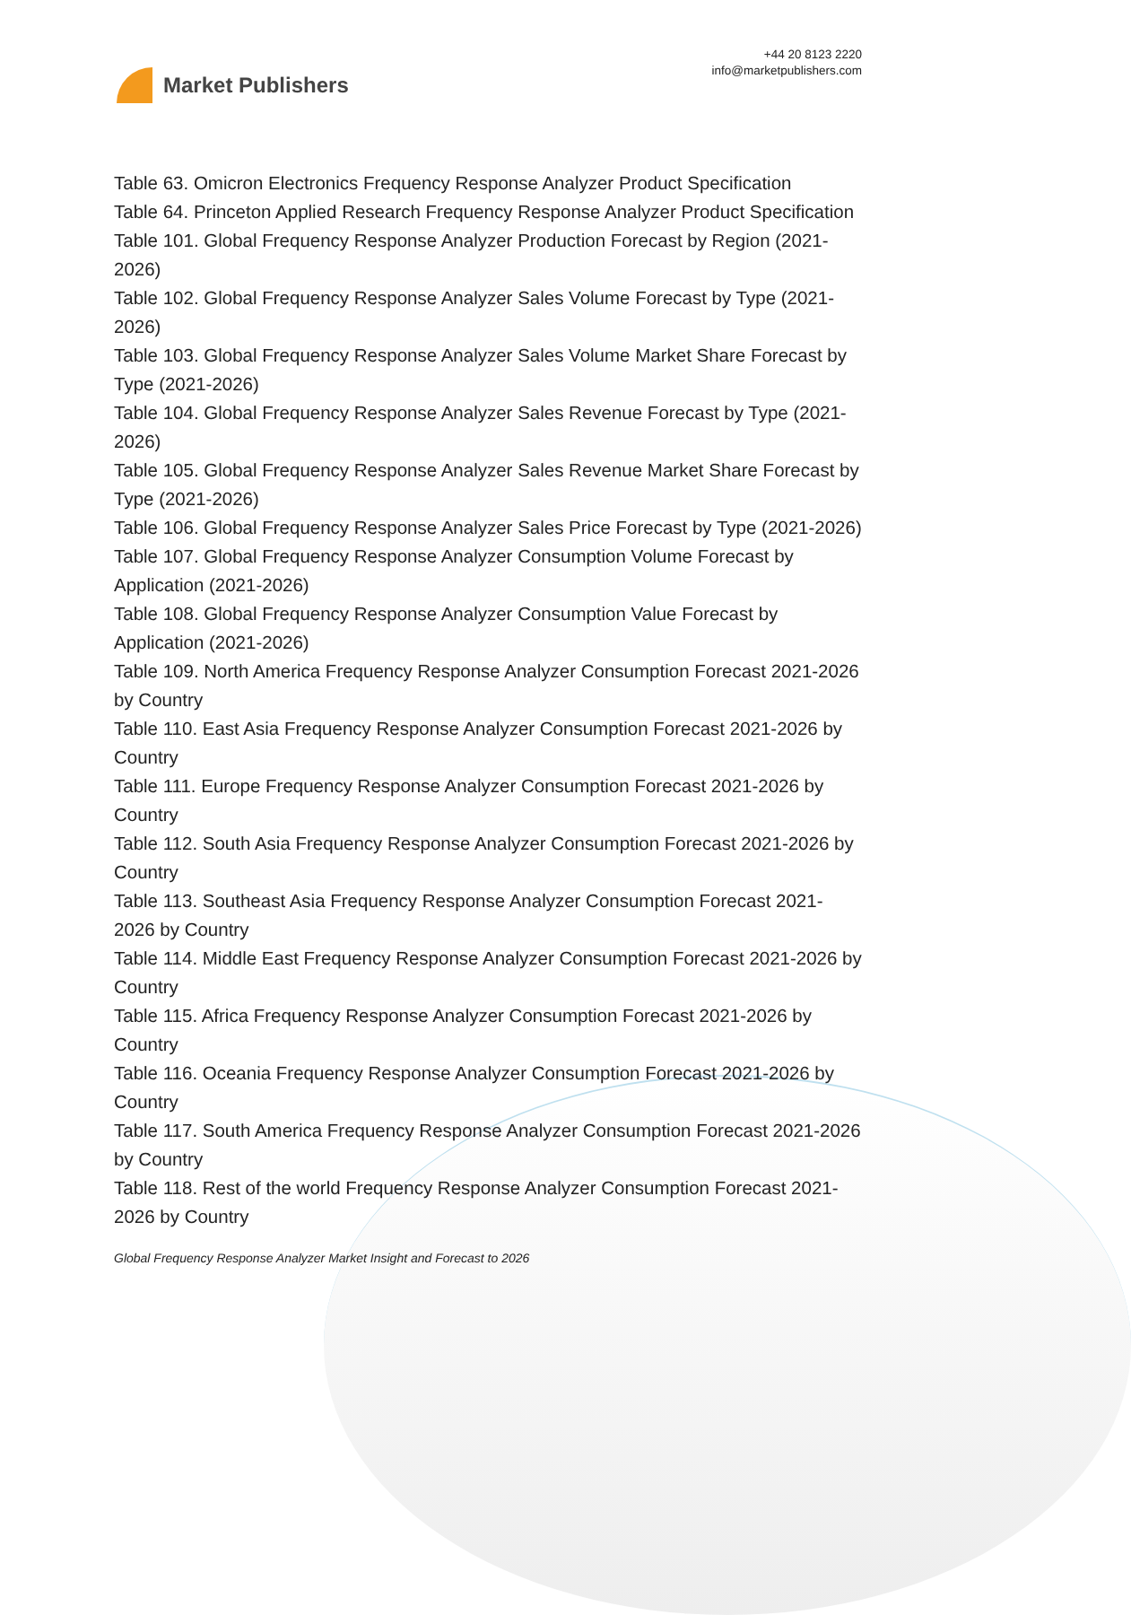Market Publishers
+44 20 8123 2220
info@marketpublishers.com
Table 63. Omicron Electronics Frequency Response Analyzer Product Specification
Table 64. Princeton Applied Research Frequency Response Analyzer Product Specification
Table 101. Global Frequency Response Analyzer Production Forecast by Region (2021-2026)
Table 102. Global Frequency Response Analyzer Sales Volume Forecast by Type (2021-2026)
Table 103. Global Frequency Response Analyzer Sales Volume Market Share Forecast by Type (2021-2026)
Table 104. Global Frequency Response Analyzer Sales Revenue Forecast by Type (2021-2026)
Table 105. Global Frequency Response Analyzer Sales Revenue Market Share Forecast by Type (2021-2026)
Table 106. Global Frequency Response Analyzer Sales Price Forecast by Type (2021-2026)
Table 107. Global Frequency Response Analyzer Consumption Volume Forecast by Application (2021-2026)
Table 108. Global Frequency Response Analyzer Consumption Value Forecast by Application (2021-2026)
Table 109. North America Frequency Response Analyzer Consumption Forecast 2021-2026 by Country
Table 110. East Asia Frequency Response Analyzer Consumption Forecast 2021-2026 by Country
Table 111. Europe Frequency Response Analyzer Consumption Forecast 2021-2026 by Country
Table 112. South Asia Frequency Response Analyzer Consumption Forecast 2021-2026 by Country
Table 113. Southeast Asia Frequency Response Analyzer Consumption Forecast 2021-2026 by Country
Table 114. Middle East Frequency Response Analyzer Consumption Forecast 2021-2026 by Country
Table 115. Africa Frequency Response Analyzer Consumption Forecast 2021-2026 by Country
Table 116. Oceania Frequency Response Analyzer Consumption Forecast 2021-2026 by Country
Table 117. South America Frequency Response Analyzer Consumption Forecast 2021-2026 by Country
Table 118. Rest of the world Frequency Response Analyzer Consumption Forecast 2021-2026 by Country
Global Frequency Response Analyzer Market Insight and Forecast to 2026